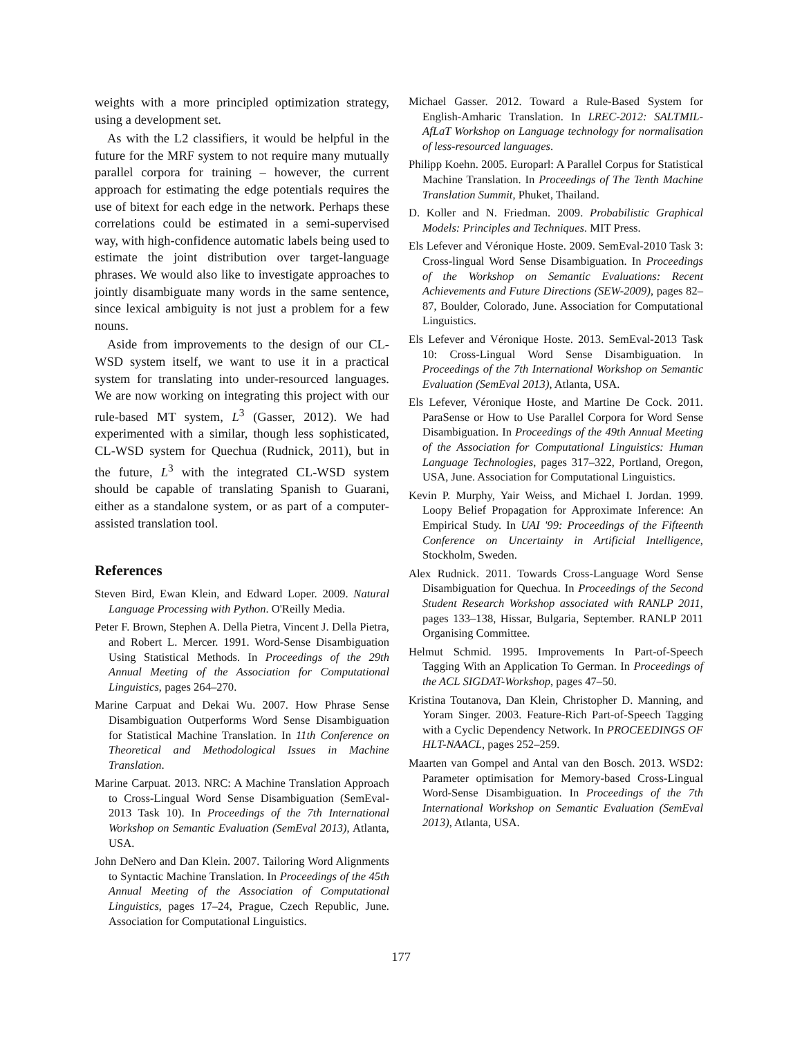weights with a more principled optimization strategy, using a development set.
As with the L2 classifiers, it would be helpful in the future for the MRF system to not require many mutually parallel corpora for training – however, the current approach for estimating the edge potentials requires the use of bitext for each edge in the network. Perhaps these correlations could be estimated in a semi-supervised way, with high-confidence automatic labels being used to estimate the joint distribution over target-language phrases. We would also like to investigate approaches to jointly disambiguate many words in the same sentence, since lexical ambiguity is not just a problem for a few nouns.
Aside from improvements to the design of our CL-WSD system itself, we want to use it in a practical system for translating into under-resourced languages. We are now working on integrating this project with our rule-based MT system, L<sup>3</sup> (Gasser, 2012). We had experimented with a similar, though less sophisticated, CL-WSD system for Quechua (Rudnick, 2011), but in the future, L<sup>3</sup> with the integrated CL-WSD system should be capable of translating Spanish to Guarani, either as a standalone system, or as part of a computer-assisted translation tool.
References
Steven Bird, Ewan Klein, and Edward Loper. 2009. Natural Language Processing with Python. O'Reilly Media.
Peter F. Brown, Stephen A. Della Pietra, Vincent J. Della Pietra, and Robert L. Mercer. 1991. Word-Sense Disambiguation Using Statistical Methods. In Proceedings of the 29th Annual Meeting of the Association for Computational Linguistics, pages 264–270.
Marine Carpuat and Dekai Wu. 2007. How Phrase Sense Disambiguation Outperforms Word Sense Disambiguation for Statistical Machine Translation. In 11th Conference on Theoretical and Methodological Issues in Machine Translation.
Marine Carpuat. 2013. NRC: A Machine Translation Approach to Cross-Lingual Word Sense Disambiguation (SemEval-2013 Task 10). In Proceedings of the 7th International Workshop on Semantic Evaluation (SemEval 2013), Atlanta, USA.
John DeNero and Dan Klein. 2007. Tailoring Word Alignments to Syntactic Machine Translation. In Proceedings of the 45th Annual Meeting of the Association of Computational Linguistics, pages 17–24, Prague, Czech Republic, June. Association for Computational Linguistics.
Michael Gasser. 2012. Toward a Rule-Based System for English-Amharic Translation. In LREC-2012: SALTMIL-AfLaT Workshop on Language technology for normalisation of less-resourced languages.
Philipp Koehn. 2005. Europarl: A Parallel Corpus for Statistical Machine Translation. In Proceedings of The Tenth Machine Translation Summit, Phuket, Thailand.
D. Koller and N. Friedman. 2009. Probabilistic Graphical Models: Principles and Techniques. MIT Press.
Els Lefever and Véronique Hoste. 2009. SemEval-2010 Task 3: Cross-lingual Word Sense Disambiguation. In Proceedings of the Workshop on Semantic Evaluations: Recent Achievements and Future Directions (SEW-2009), pages 82–87, Boulder, Colorado, June. Association for Computational Linguistics.
Els Lefever and Véronique Hoste. 2013. SemEval-2013 Task 10: Cross-Lingual Word Sense Disambiguation. In Proceedings of the 7th International Workshop on Semantic Evaluation (SemEval 2013), Atlanta, USA.
Els Lefever, Véronique Hoste, and Martine De Cock. 2011. ParaSense or How to Use Parallel Corpora for Word Sense Disambiguation. In Proceedings of the 49th Annual Meeting of the Association for Computational Linguistics: Human Language Technologies, pages 317–322, Portland, Oregon, USA, June. Association for Computational Linguistics.
Kevin P. Murphy, Yair Weiss, and Michael I. Jordan. 1999. Loopy Belief Propagation for Approximate Inference: An Empirical Study. In UAI '99: Proceedings of the Fifteenth Conference on Uncertainty in Artificial Intelligence, Stockholm, Sweden.
Alex Rudnick. 2011. Towards Cross-Language Word Sense Disambiguation for Quechua. In Proceedings of the Second Student Research Workshop associated with RANLP 2011, pages 133–138, Hissar, Bulgaria, September. RANLP 2011 Organising Committee.
Helmut Schmid. 1995. Improvements In Part-of-Speech Tagging With an Application To German. In Proceedings of the ACL SIGDAT-Workshop, pages 47–50.
Kristina Toutanova, Dan Klein, Christopher D. Manning, and Yoram Singer. 2003. Feature-Rich Part-of-Speech Tagging with a Cyclic Dependency Network. In PROCEEDINGS OF HLT-NAACL, pages 252–259.
Maarten van Gompel and Antal van den Bosch. 2013. WSD2: Parameter optimisation for Memory-based Cross-Lingual Word-Sense Disambiguation. In Proceedings of the 7th International Workshop on Semantic Evaluation (SemEval 2013), Atlanta, USA.
177